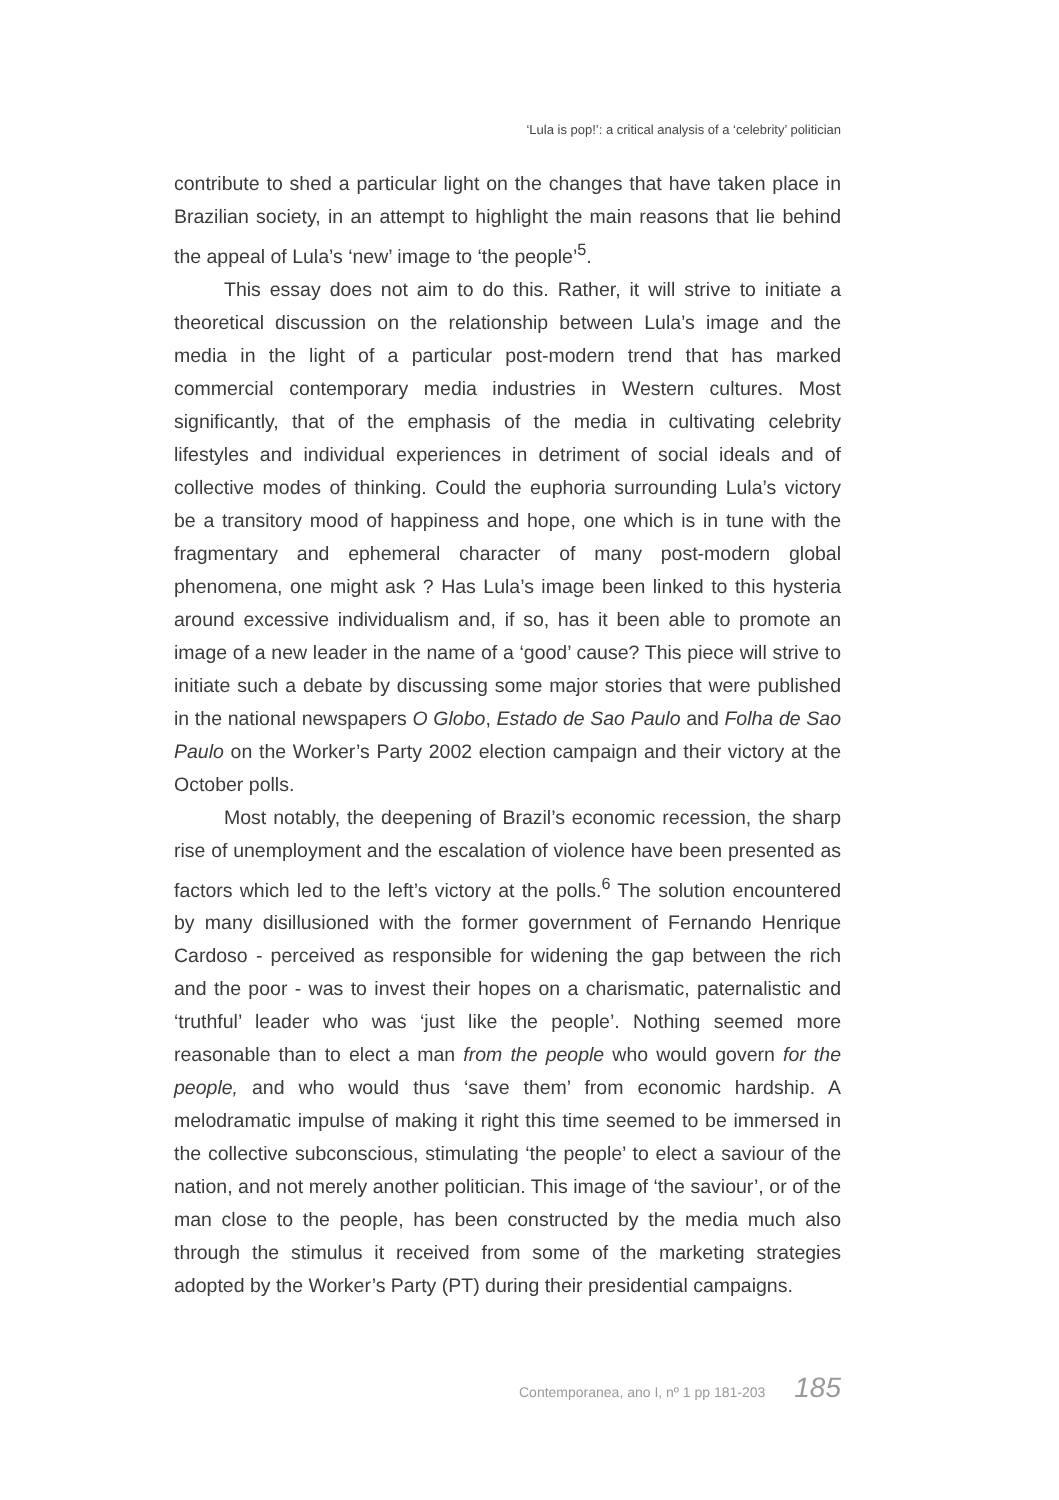‘Lula is pop!’: a critical analysis of a ‘celebrity’ politician
contribute to shed a particular light on the changes that have taken place in Brazilian society, in an attempt to highlight the main reasons that lie behind the appeal of Lula’s ‘new’ image to ‘the people’<sup>5</sup>.
This essay does not aim to do this. Rather, it will strive to initiate a theoretical discussion on the relationship between Lula’s image and the media in the light of a particular post-modern trend that has marked commercial contemporary media industries in Western cultures. Most significantly, that of the emphasis of the media in cultivating celebrity lifestyles and individual experiences in detriment of social ideals and of collective modes of thinking. Could the euphoria surrounding Lula’s victory be a transitory mood of happiness and hope, one which is in tune with the fragmentary and ephemeral character of many post-modern global phenomena, one might ask ? Has Lula’s image been linked to this hysteria around excessive individualism and, if so, has it been able to promote an image of a new leader in the name of a ‘good’ cause? This piece will strive to initiate such a debate by discussing some major stories that were published in the national newspapers O Globo, Estado de Sao Paulo and Folha de Sao Paulo on the Worker’s Party 2002 election campaign and their victory at the October polls.
Most notably, the deepening of Brazil’s economic recession, the sharp rise of unemployment and the escalation of violence have been presented as factors which led to the left’s victory at the polls.<sup>6</sup> The solution encountered by many disillusioned with the former government of Fernando Henrique Cardoso - perceived as responsible for widening the gap between the rich and the poor - was to invest their hopes on a charismatic, paternalistic and ‘truthful’ leader who was ‘just like the people’. Nothing seemed more reasonable than to elect a man from the people who would govern for the people, and who would thus ‘save them’ from economic hardship. A melodramatic impulse of making it right this time seemed to be immersed in the collective subconscious, stimulating ‘the people’ to elect a saviour of the nation, and not merely another politician. This image of ‘the saviour’, or of the man close to the people, has been constructed by the media much also through the stimulus it received from some of the marketing strategies adopted by the Worker’s Party (PT) during their presidential campaigns.
Contemporanea, ano I, nº 1 pp 181-203 185